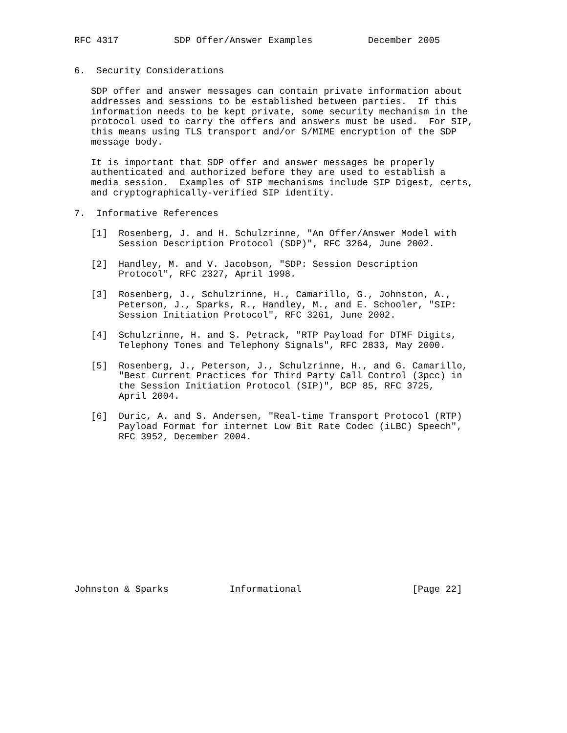RFC 4317          SDP Offer/Answer Examples          December 2005


6.  Security Considerations

   SDP offer and answer messages can contain private information about
   addresses and sessions to be established between parties.  If this
   information needs to be kept private, some security mechanism in the
   protocol used to carry the offers and answers must be used.  For SIP,
   this means using TLS transport and/or S/MIME encryption of the SDP
   message body.

   It is important that SDP offer and answer messages be properly
   authenticated and authorized before they are used to establish a
   media session.  Examples of SIP mechanisms include SIP Digest, certs,
   and cryptographically-verified SIP identity.

7.  Informative References

   [1]  Rosenberg, J. and H. Schulzrinne, "An Offer/Answer Model with
        Session Description Protocol (SDP)", RFC 3264, June 2002.

   [2]  Handley, M. and V. Jacobson, "SDP: Session Description
        Protocol", RFC 2327, April 1998.

   [3]  Rosenberg, J., Schulzrinne, H., Camarillo, G., Johnston, A.,
        Peterson, J., Sparks, R., Handley, M., and E. Schooler, "SIP:
        Session Initiation Protocol", RFC 3261, June 2002.

   [4]  Schulzrinne, H. and S. Petrack, "RTP Payload for DTMF Digits,
        Telephony Tones and Telephony Signals", RFC 2833, May 2000.

   [5]  Rosenberg, J., Peterson, J., Schulzrinne, H., and G. Camarillo,
        "Best Current Practices for Third Party Call Control (3pcc) in
        the Session Initiation Protocol (SIP)", BCP 85, RFC 3725,
        April 2004.

   [6]  Duric, A. and S. Andersen, "Real-time Transport Protocol (RTP)
        Payload Format for internet Low Bit Rate Codec (iLBC) Speech",
        RFC 3952, December 2004.














Johnston & Sparks           Informational                    [Page 22]